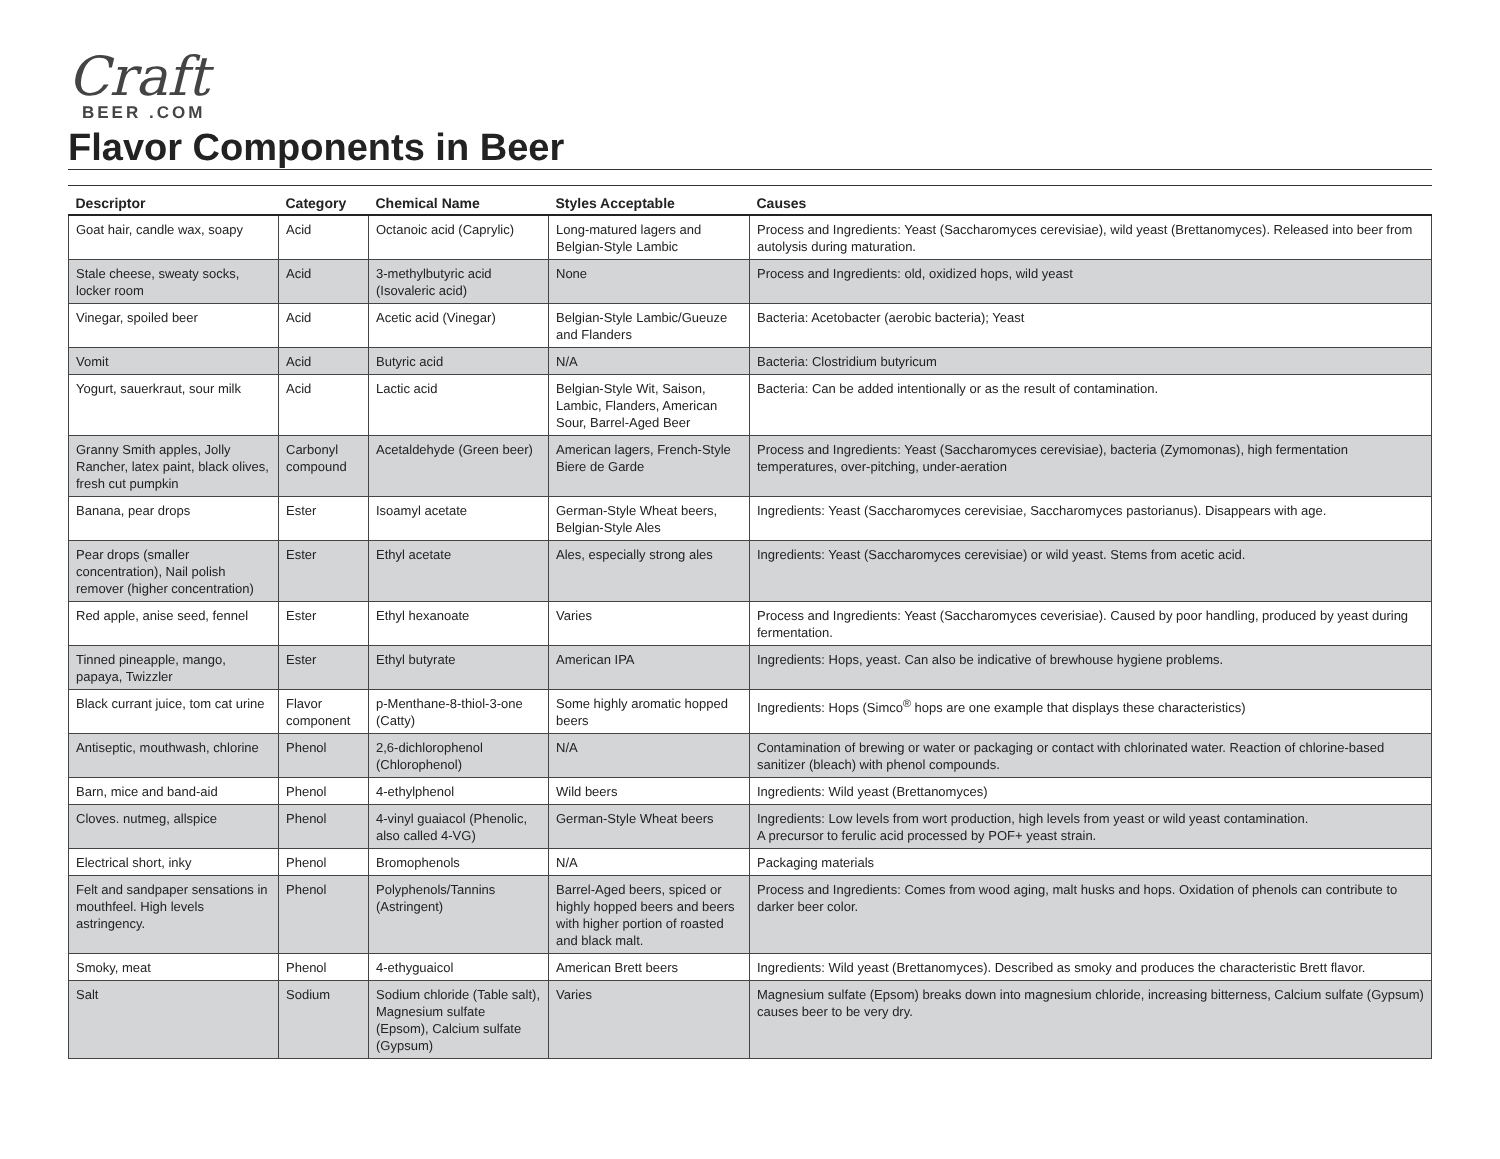Craft
BEER .COM
Flavor Components in Beer
| Descriptor | Category | Chemical Name | Styles Acceptable | Causes |
| --- | --- | --- | --- | --- |
| Goat hair, candle wax, soapy | Acid | Octanoic acid (Caprylic) | Long-matured lagers and Belgian-Style Lambic | Process and Ingredients: Yeast (Saccharomyces cerevisiae), wild yeast (Brettanomyces). Released into beer from autolysis during maturation. |
| Stale cheese, sweaty socks, locker room | Acid | 3-methylbutyric acid (Isovaleric acid) | None | Process and Ingredients: old, oxidized hops, wild yeast |
| Vinegar, spoiled beer | Acid | Acetic acid (Vinegar) | Belgian-Style Lambic/Gueuze and Flanders | Bacteria: Acetobacter (aerobic bacteria); Yeast |
| Vomit | Acid | Butyric acid | N/A | Bacteria: Clostridium butyricum |
| Yogurt, sauerkraut, sour milk | Acid | Lactic acid | Belgian-Style Wit, Saison, Lambic, Flanders, American Sour, Barrel-Aged Beer | Bacteria: Can be added intentionally or as the result of contamination. |
| Granny Smith apples, Jolly Rancher, latex paint, black olives, fresh cut pumpkin | Carbonyl compound | Acetaldehyde (Green beer) | American lagers, French-Style Biere de Garde | Process and Ingredients: Yeast (Saccharomyces cerevisiae), bacteria (Zymomonas), high fermentation temperatures, over-pitching, under-aeration |
| Banana, pear drops | Ester | Isoamyl acetate | German-Style Wheat beers, Belgian-Style Ales | Ingredients: Yeast (Saccharomyces cerevisiae, Saccharomyces pastorianus). Disappears with age. |
| Pear drops (smaller concentration), Nail polish remover (higher concentration) | Ester | Ethyl acetate | Ales, especially strong ales | Ingredients: Yeast (Saccharomyces cerevisiae) or wild yeast. Stems from acetic acid. |
| Red apple, anise seed, fennel | Ester | Ethyl hexanoate | Varies | Process and Ingredients: Yeast (Saccharomyces ceverisiae). Caused by poor handling, produced by yeast during fermentation. |
| Tinned pineapple, mango, papaya, Twizzler | Ester | Ethyl butyrate | American IPA | Ingredients: Hops, yeast. Can also be indicative of brewhouse hygiene problems. |
| Black currant juice, tom cat urine | Flavor component | p-Menthane-8-thiol-3-one (Catty) | Some highly aromatic hopped beers | Ingredients: Hops (Simco<sup>®</sup> hops are one example that displays these characteristics) |
| Antiseptic, mouthwash, chlorine | Phenol | 2,6-dichlorophenol (Chlorophenol) | N/A | Contamination of brewing or water or packaging or contact with chlorinated water. Reaction of chlorine-based sanitizer (bleach) with phenol compounds. |
| Barn, mice and band-aid | Phenol | 4-ethylphenol | Wild beers | Ingredients: Wild yeast (Brettanomyces) |
| Cloves. nutmeg, allspice | Phenol | 4-vinyl guaiacol (Phenolic, also called 4-VG) | German-Style Wheat beers | Ingredients: Low levels from wort production, high levels from yeast or wild yeast contamination. A precursor to ferulic acid processed by POF+ yeast strain. |
| Electrical short, inky | Phenol | Bromophenols | N/A | Packaging materials |
| Felt and sandpaper sensations in mouthfeel. High levels astringency. | Phenol | Polyphenols/Tannins (Astringent) | Barrel-Aged beers, spiced or highly hopped beers and beers with higher portion of roasted and black malt. | Process and Ingredients: Comes from wood aging, malt husks and hops. Oxidation of phenols can contribute to darker beer color. |
| Smoky, meat | Phenol | 4-ethyguaicol | American Brett beers | Ingredients: Wild yeast (Brettanomyces). Described as smoky and produces the characteristic Brett flavor. |
| Salt | Sodium | Sodium chloride (Table salt), Magnesium sulfate (Epsom), Calcium sulfate (Gypsum) | Varies | Magnesium sulfate (Epsom) breaks down into magnesium chloride, increasing bitterness, Calcium sulfate (Gypsum) causes beer to be very dry. |